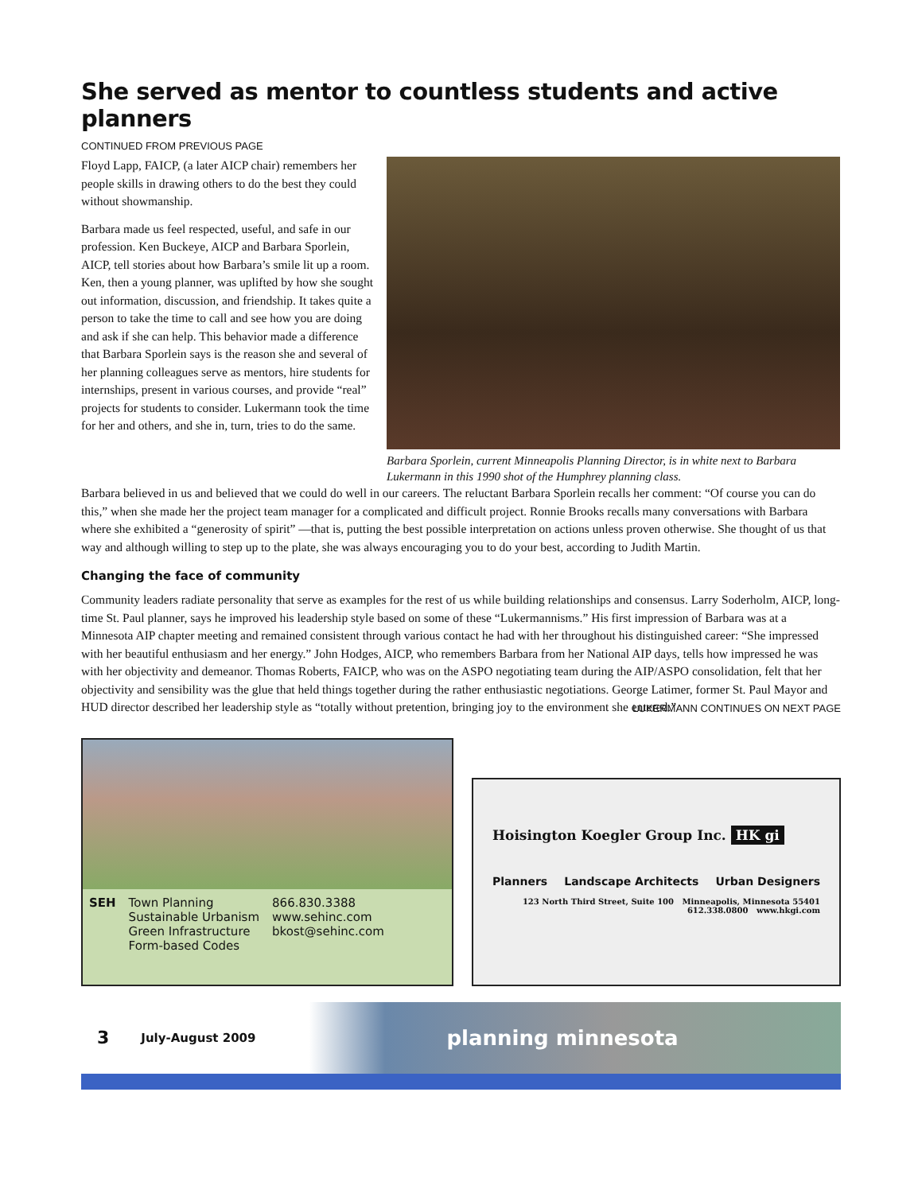She served as mentor to countless students and active planners
CONTINUED FROM PREVIOUS PAGE
Floyd Lapp, FAICP, (a later AICP chair) remembers her people skills in drawing others to do the best they could without showmanship.
Barbara made us feel respected, useful, and safe in our profession. Ken Buckeye, AICP and Barbara Sporlein, AICP, tell stories about how Barbara’s smile lit up a room. Ken, then a young planner, was uplifted by how she sought out information, discussion, and friendship. It takes quite a person to take the time to call and see how you are doing and ask if she can help. This behavior made a difference that Barbara Sporlein says is the reason she and several of her planning colleagues serve as mentors, hire students for internships, present in various courses, and provide “real” projects for students to consider. Lukermann took the time for her and others, and she in, turn, tries to do the same.
Barbara Sporlein, current Minneapolis Planning Director, is in white next to Barbara Lukermann in this 1990 shot of the Humphrey planning class.
Barbara believed in us and believed that we could do well in our careers. The reluctant Barbara Sporlein recalls her comment: “Of course you can do this,” when she made her the project team manager for a complicated and difficult project. Ronnie Brooks recalls many conversations with Barbara where she exhibited a “generosity of spirit” —that is, putting the best possible interpretation on actions unless proven otherwise. She thought of us that way and although willing to step up to the plate, she was always encouraging you to do your best, according to Judith Martin.
Changing the face of community
Community leaders radiate personality that serve as examples for the rest of us while building relationships and consensus. Larry Soderholm, AICP, long-time St. Paul planner, says he improved his leadership style based on some of these “Lukermannisms.” His first impression of Barbara was at a Minnesota AIP chapter meeting and remained consistent through various contact he had with her throughout his distinguished career: “She impressed with her beautiful enthusiasm and her energy.” John Hodges, AICP, who remembers Barbara from her National AIP days, tells how impressed he was with her objectivity and demeanor. Thomas Roberts, FAICP, who was on the ASPO negotiating team during the AIP/ASPO consolidation, felt that her objectivity and sensibility was the glue that held things together during the rather enthusiastic negotiations. George Latimer, former St. Paul Mayor and HUD director described her leadership style as “totally without pretention, bringing joy to the environment she entered.”
LUKERMANN CONTINUES ON NEXT PAGE
SEH Town Planning
Sustainable Urbanism
Green Infrastructure
Form-based Codes
866.830.3388
www.sehinc.com
bkost@sehinc.com
Hoisington Koegler Group Inc. HK gi
Planners Landscape Architects Urban Designers
123 North Third Street, Suite 100 Minneapolis, Minnesota 55401
612.338.0800 www.hkgi.com
3 July-August 2009 planning minnesota